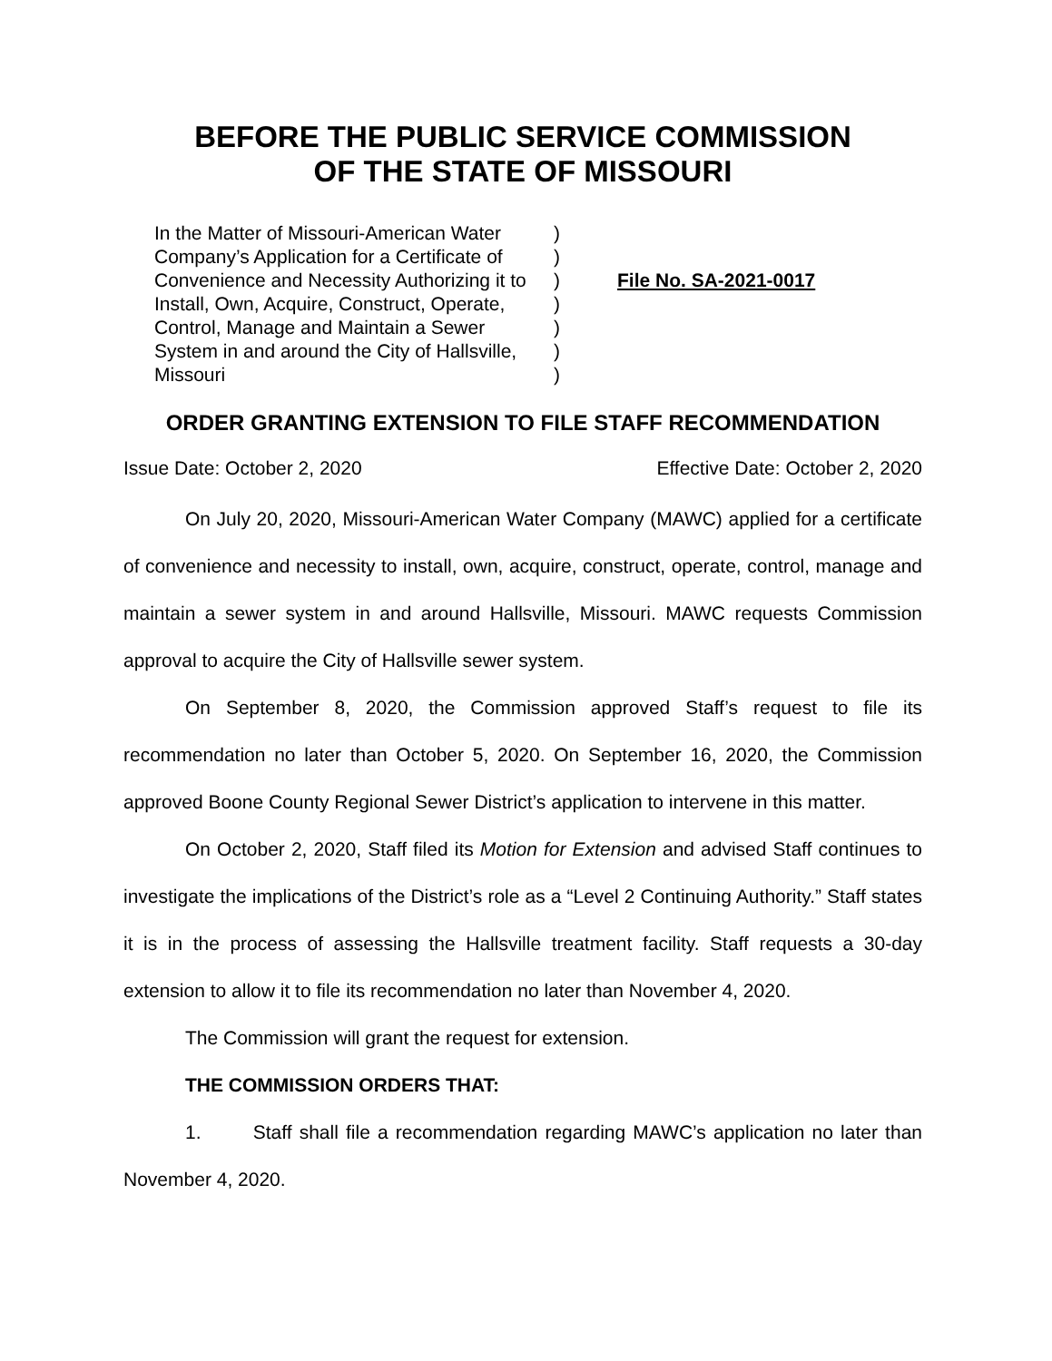BEFORE THE PUBLIC SERVICE COMMISSION
OF THE STATE OF MISSOURI
In the Matter of Missouri-American Water Company’s Application for a Certificate of Convenience and Necessity Authorizing it to Install, Own, Acquire, Construct, Operate, Control, Manage and Maintain a Sewer System in and around the City of Hallsville, Missouri
)
)
)
)
)
)
)
File No. SA-2021-0017
ORDER GRANTING EXTENSION TO FILE STAFF RECOMMENDATION
Issue Date: October 2, 2020 Effective Date: October 2, 2020
On July 20, 2020, Missouri-American Water Company (MAWC) applied for a certificate of convenience and necessity to install, own, acquire, construct, operate, control, manage and maintain a sewer system in and around Hallsville, Missouri. MAWC requests Commission approval to acquire the City of Hallsville sewer system.
On September 8, 2020, the Commission approved Staff’s request to file its recommendation no later than October 5, 2020. On September 16, 2020, the Commission approved Boone County Regional Sewer District’s application to intervene in this matter.
On October 2, 2020, Staff filed its Motion for Extension and advised Staff continues to investigate the implications of the District’s role as a “Level 2 Continuing Authority.” Staff states it is in the process of assessing the Hallsville treatment facility. Staff requests a 30-day extension to allow it to file its recommendation no later than November 4, 2020.
The Commission will grant the request for extension.
THE COMMISSION ORDERS THAT:
1. Staff shall file a recommendation regarding MAWC’s application no later than November 4, 2020.